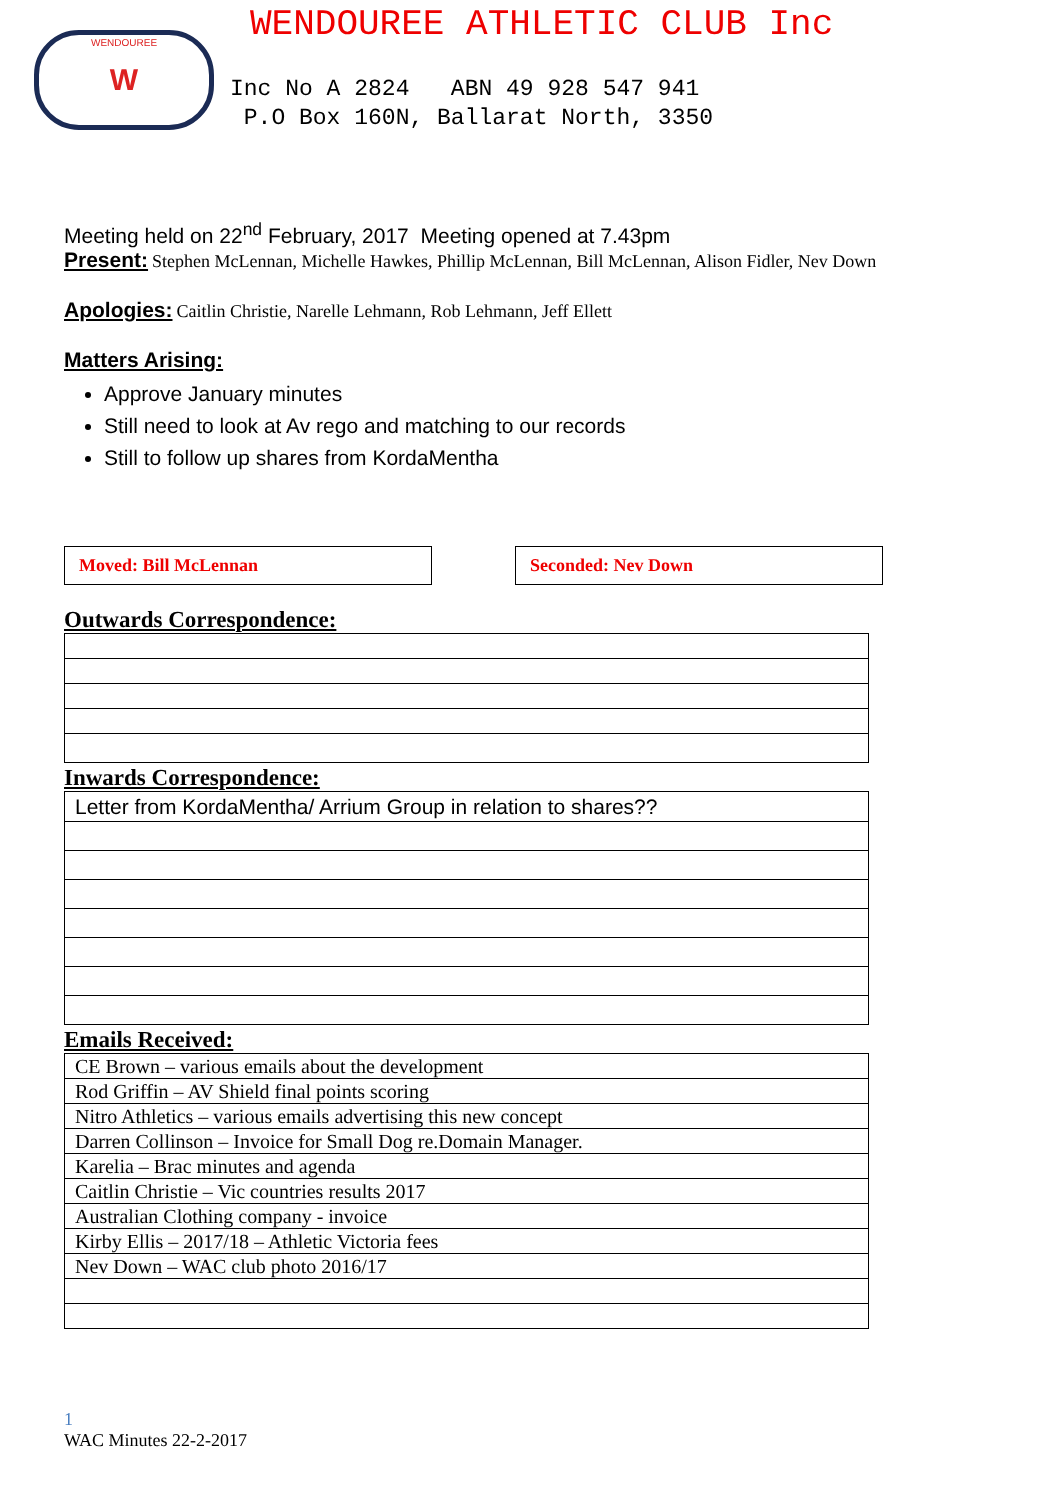WENDOUREE W
WENDOUREE ATHLETIC CLUB Inc
Inc No A 2824 ABN 49 928 547 941
P.O Box 160N, Ballarat North, 3350
Meeting held on 22<sup>nd</sup> February, 2017 Meeting opened at 7.43pm
Present: Stephen McLennan, Michelle Hawkes, Phillip McLennan, Bill McLennan, Alison Fidler, Nev Down
Apologies: Caitlin Christie, Narelle Lehmann, Rob Lehmann, Jeff Ellett
Matters Arising:
Approve January minutes
Still need to look at Av rego and matching to our records
Still to follow up shares from KordaMentha
Moved: Bill McLennan Seconded: Nev Down
Outwards Correspondence:
Inwards Correspondence:
| Letter from KordaMentha/ Arrium Group in relation to shares?? |
Emails Received:
| CE Brown – various emails about the development |
| Rod Griffin – AV Shield final points scoring |
| Nitro Athletics – various emails advertising this new concept |
| Darren Collinson – Invoice for Small Dog re.Domain Manager. |
| Karelia – Brac minutes and agenda |
| Caitlin Christie – Vic countries results 2017 |
| Australian Clothing company - invoice |
| Kirby Ellis – 2017/18 – Athletic Victoria fees |
| Nev Down – WAC club photo 2016/17 |
1
WAC Minutes 22-2-2017